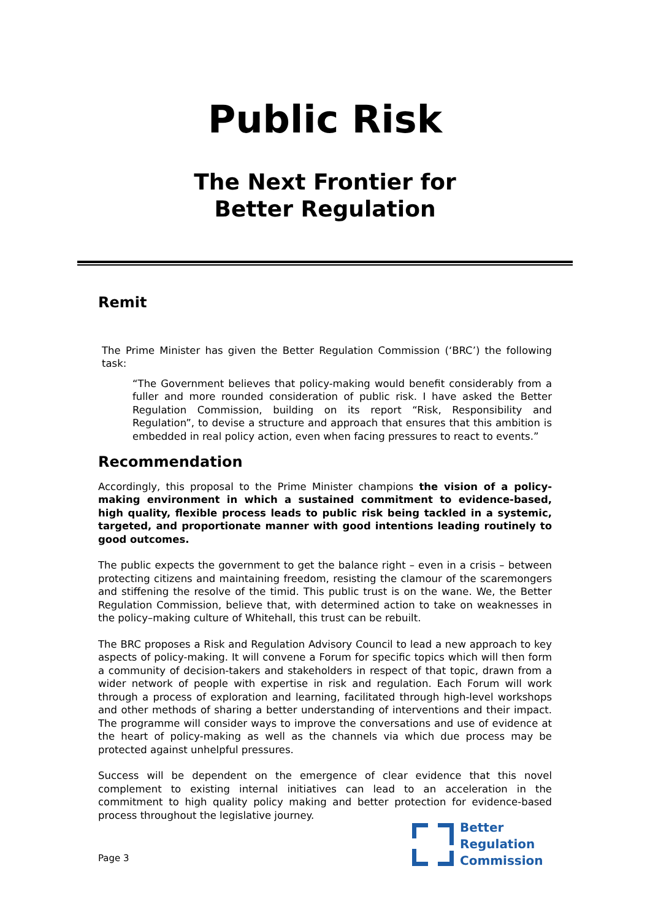Public Risk
The Next Frontier for
Better Regulation
Remit
The Prime Minister has given the Better Regulation Commission (‘BRC’) the following task:
“The Government believes that policy-making would benefit considerably from a fuller and more rounded consideration of public risk. I have asked the Better Regulation Commission, building on its report “Risk, Responsibility and Regulation”, to devise a structure and approach that ensures that this ambition is embedded in real policy action, even when facing pressures to react to events.”
Recommendation
Accordingly, this proposal to the Prime Minister champions the vision of a policy-making environment in which a sustained commitment to evidence-based, high quality, flexible process leads to public risk being tackled in a systemic, targeted, and proportionate manner with good intentions leading routinely to good outcomes.
The public expects the government to get the balance right – even in a crisis – between protecting citizens and maintaining freedom, resisting the clamour of the scaremongers and stiffening the resolve of the timid. This public trust is on the wane. We, the Better Regulation Commission, believe that, with determined action to take on weaknesses in the policy–making culture of Whitehall, this trust can be rebuilt.
The BRC proposes a Risk and Regulation Advisory Council to lead a new approach to key aspects of policy-making. It will convene a Forum for specific topics which will then form a community of decision-takers and stakeholders in respect of that topic, drawn from a wider network of people with expertise in risk and regulation. Each Forum will work through a process of exploration and learning, facilitated through high-level workshops and other methods of sharing a better understanding of interventions and their impact. The programme will consider ways to improve the conversations and use of evidence at the heart of policy-making as well as the channels via which due process may be protected against unhelpful pressures.
Success will be dependent on the emergence of clear evidence that this novel complement to existing internal initiatives can lead to an acceleration in the commitment to high quality policy making and better protection for evidence-based process throughout the legislative journey.
Page 3
Better
Regulation
Commission